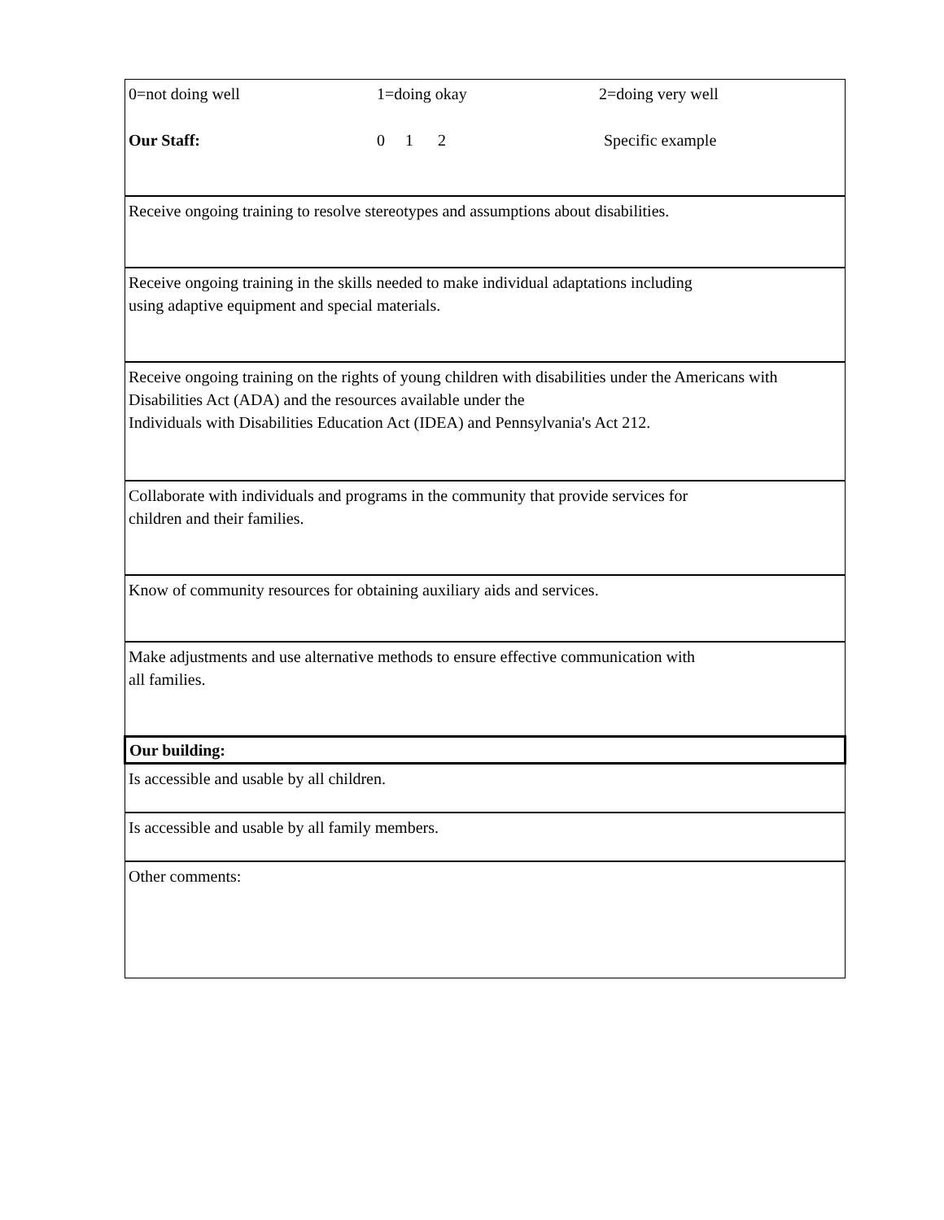| 0=not doing well 1=doing okay 2=doing very well Our Staff: 0 1 2 Specific example |
| Receive ongoing training to resolve stereotypes and assumptions about disabilities. |
| Receive ongoing training in the skills needed to make individual adaptations including using adaptive equipment and special materials. |
| Receive ongoing training on the rights of young children with disabilities under the Americans with Disabilities Act (ADA) and the resources available under the Individuals with Disabilities Education Act (IDEA) and Pennsylvania's Act 212. |
| Collaborate with individuals and programs in the community that provide services for children and their families. |
| Know of community resources for obtaining auxiliary aids and services. |
| Make adjustments and use alternative methods to ensure effective communication with all families. |
| Our building: |
| Is accessible and usable by all children. |
| Is accessible and usable by all family members. |
| Other comments: |